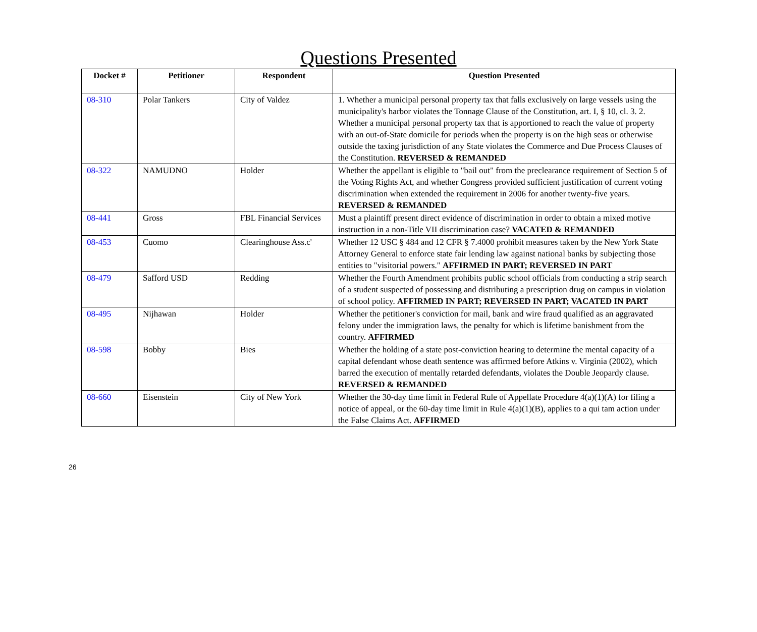Questions Presented
| Docket # | Petitioner | Respondent | Question Presented |
| --- | --- | --- | --- |
| 08-310 | Polar Tankers | City of Valdez | 1. Whether a municipal personal property tax that falls exclusively on large vessels using the municipality's harbor violates the Tonnage Clause of the Constitution, art. I, § 10, cl. 3. 2. Whether a municipal personal property tax that is apportioned to reach the value of property with an out-of-State domicile for periods when the property is on the high seas or otherwise outside the taxing jurisdiction of any State violates the Commerce and Due Process Clauses of the Constitution. REVERSED & REMANDED |
| 08-322 | NAMUDNO | Holder | Whether the appellant is eligible to "bail out" from the preclearance requirement of Section 5 of the Voting Rights Act, and whether Congress provided sufficient justification of current voting discrimination when extended the requirement in 2006 for another twenty-five years. REVERSED & REMANDED |
| 08-441 | Gross | FBL Financial Services | Must a plaintiff present direct evidence of discrimination in order to obtain a mixed motive instruction in a non-Title VII discrimination case? VACATED & REMANDED |
| 08-453 | Cuomo | Clearinghouse Ass.c' | Whether 12 USC § 484 and 12 CFR § 7.4000 prohibit measures taken by the New York State Attorney General to enforce state fair lending law against national banks by subjecting those entities to "visitorial powers." AFFIRMED IN PART; REVERSED IN PART |
| 08-479 | Safford USD | Redding | Whether the Fourth Amendment prohibits public school officials from conducting a strip search of a student suspected of possessing and distributing a prescription drug on campus in violation of school policy. AFFIRMED IN PART; REVERSED IN PART; VACATED IN PART |
| 08-495 | Nijhawan | Holder | Whether the petitioner's conviction for mail, bank and wire fraud qualified as an aggravated felony under the immigration laws, the penalty for which is lifetime banishment from the country. AFFIRMED |
| 08-598 | Bobby | Bies | Whether the holding of a state post-conviction hearing to determine the mental capacity of a capital defendant whose death sentence was affirmed before Atkins v. Virginia (2002), which barred the execution of mentally retarded defendants, violates the Double Jeopardy clause. REVERSED & REMANDED |
| 08-660 | Eisenstein | City of New York | Whether the 30-day time limit in Federal Rule of Appellate Procedure 4(a)(1)(A) for filing a notice of appeal, or the 60-day time limit in Rule 4(a)(1)(B), applies to a qui tam action under the False Claims Act. AFFIRMED |
26